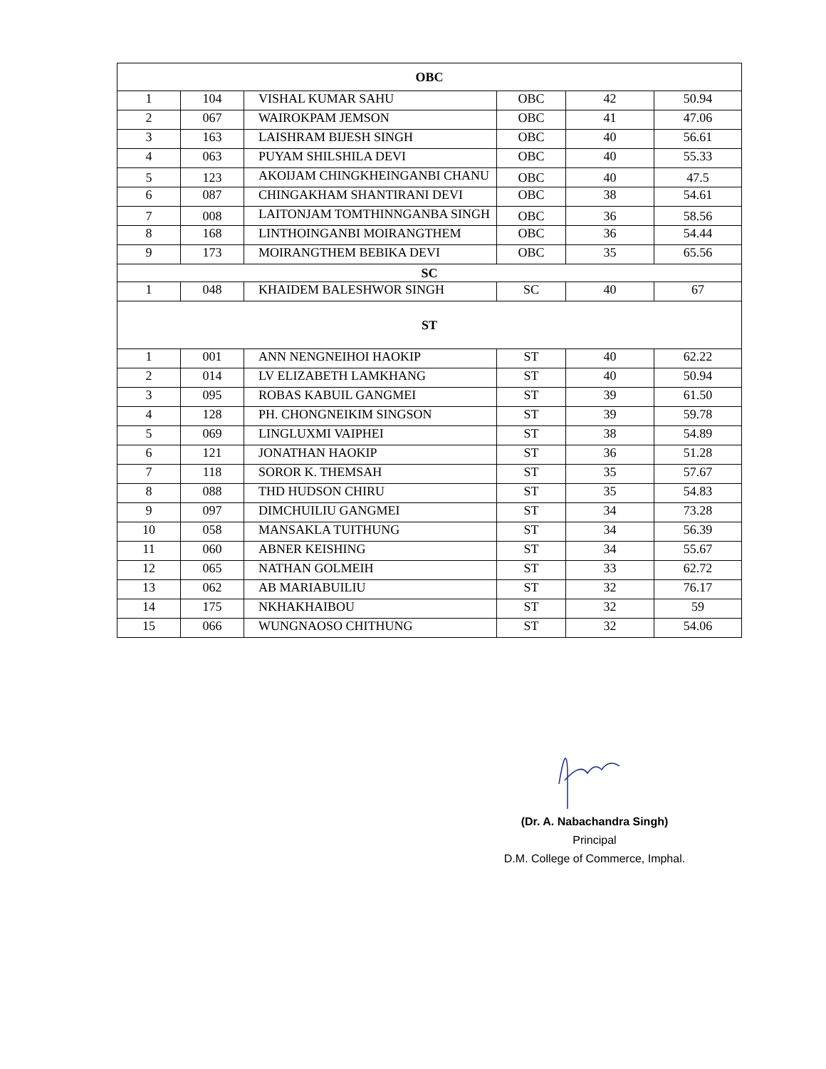| OBC | | | | | |
| --- | --- | --- | --- | --- | --- |
| 1 | 104 | VISHAL KUMAR SAHU | OBC | 42 | 50.94 |
| 2 | 067 | WAIROKPAM JEMSON | OBC | 41 | 47.06 |
| 3 | 163 | LAISHRAM BIJESH SINGH | OBC | 40 | 56.61 |
| 4 | 063 | PUYAM SHILSHILA DEVI | OBC | 40 | 55.33 |
| 5 | 123 | AKOIJAM CHINGKHEINGANBI CHANU | OBC | 40 | 47.5 |
| 6 | 087 | CHINGAKHAM SHANTIRANI DEVI | OBC | 38 | 54.61 |
| 7 | 008 | LAITONJAM TOMTHINNGANBA SINGH | OBC | 36 | 58.56 |
| 8 | 168 | LINTHOINGANBI MOIRANGTHEM | OBC | 36 | 54.44 |
| 9 | 173 | MOIRANGTHEM BEBIKA DEVI | OBC | 35 | 65.56 |
| SC | | | | | |
| 1 | 048 | KHAIDEM BALESHWOR SINGH | SC | 40 | 67 |
| ST | | | | | |
| 1 | 001 | ANN NENGNEIHOI HAOKIP | ST | 40 | 62.22 |
| 2 | 014 | LV ELIZABETH LAMKHANG | ST | 40 | 50.94 |
| 3 | 095 | ROBAS KABUIL GANGMEI | ST | 39 | 61.50 |
| 4 | 128 | PH. CHONGNEIKIM SINGSON | ST | 39 | 59.78 |
| 5 | 069 | LINGLUXMI VAIPHEI | ST | 38 | 54.89 |
| 6 | 121 | JONATHAN HAOKIP | ST | 36 | 51.28 |
| 7 | 118 | SOROR K. THEMSAH | ST | 35 | 57.67 |
| 8 | 088 | THD HUDSON CHIRU | ST | 35 | 54.83 |
| 9 | 097 | DIMCHUILIU GANGMEI | ST | 34 | 73.28 |
| 10 | 058 | MANSAKLA TUITHUNG | ST | 34 | 56.39 |
| 11 | 060 | ABNER KEISHING | ST | 34 | 55.67 |
| 12 | 065 | NATHAN GOLMEIH | ST | 33 | 62.72 |
| 13 | 062 | AB MARIABUILIU | ST | 32 | 76.17 |
| 14 | 175 | NKHAKHAIBOU | ST | 32 | 59 |
| 15 | 066 | WUNGNAOSO CHITHUNG | ST | 32 | 54.06 |
(Dr. A. Nabachandra Singh)
Principal
D.M. College of Commerce, Imphal.